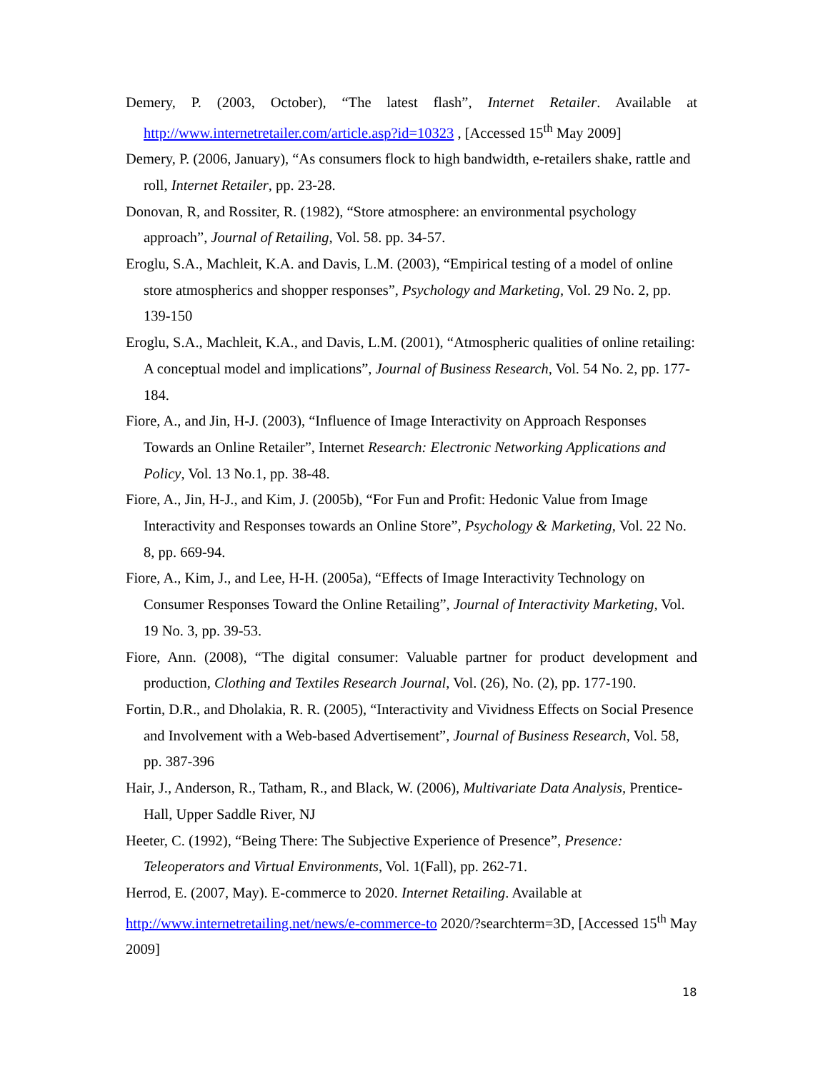Demery, P. (2003, October), “The latest flash”, Internet Retailer. Available at http://www.internetretailer.com/article.asp?id=10323 , [Accessed 15<sup>th</sup> May 2009]
Demery, P. (2006, January), “As consumers flock to high bandwidth, e-retailers shake, rattle and roll, Internet Retailer, pp. 23-28.
Donovan, R, and Rossiter, R. (1982), “Store atmosphere: an environmental psychology approach”, Journal of Retailing, Vol. 58. pp. 34-57.
Eroglu, S.A., Machleit, K.A. and Davis, L.M. (2003), “Empirical testing of a model of online store atmospherics and shopper responses”, Psychology and Marketing, Vol. 29 No. 2, pp. 139-150
Eroglu, S.A., Machleit, K.A., and Davis, L.M. (2001), “Atmospheric qualities of online retailing: A conceptual model and implications”, Journal of Business Research, Vol. 54 No. 2, pp. 177-184.
Fiore, A., and Jin, H-J. (2003), “Influence of Image Interactivity on Approach Responses Towards an Online Retailer”, Internet Research: Electronic Networking Applications and Policy, Vol. 13 No.1, pp. 38-48.
Fiore, A., Jin, H-J., and Kim, J. (2005b), “For Fun and Profit: Hedonic Value from Image Interactivity and Responses towards an Online Store”, Psychology & Marketing, Vol. 22 No. 8, pp. 669-94.
Fiore, A., Kim, J., and Lee, H-H. (2005a), “Effects of Image Interactivity Technology on Consumer Responses Toward the Online Retailing”, Journal of Interactivity Marketing, Vol. 19 No. 3, pp. 39-53.
Fiore, Ann. (2008), “The digital consumer: Valuable partner for product development and production, Clothing and Textiles Research Journal, Vol. (26), No. (2), pp. 177-190.
Fortin, D.R., and Dholakia, R. R. (2005), “Interactivity and Vividness Effects on Social Presence and Involvement with a Web-based Advertisement”, Journal of Business Research, Vol. 58, pp. 387-396
Hair, J., Anderson, R., Tatham, R., and Black, W. (2006), Multivariate Data Analysis, Prentice-Hall, Upper Saddle River, NJ
Heeter, C. (1992), “Being There: The Subjective Experience of Presence”, Presence: Teleoperators and Virtual Environments, Vol. 1(Fall), pp. 262-71.
Herrod, E. (2007, May). E-commerce to 2020. Internet Retailing. Available at http://www.internetretailing.net/news/e-commerce-to 2020/?searchterm=3D, [Accessed 15<sup>th</sup> May 2009]
18